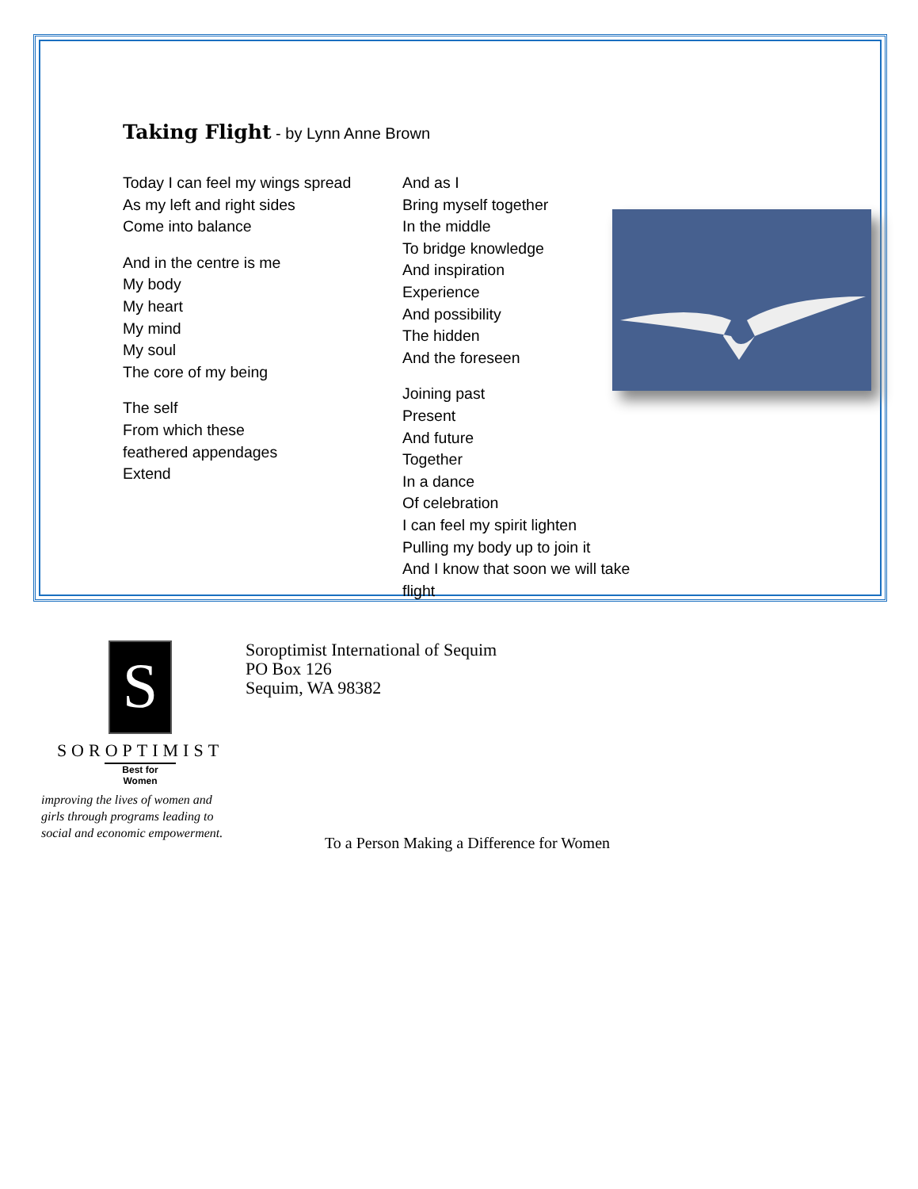Taking Flight - by Lynn Anne Brown
Today I can feel my wings spread
As my left and right sides
Come into balance
And in the centre is me
My body
My heart
My mind
My soul
The core of my being
The self
From which these
feathered appendages
Extend
And as I
Bring myself together
In the middle
To bridge knowledge
And inspiration
Experience
And possibility
The hidden
And the foreseen
Joining past
Present
And future
Together
In a dance
Of celebration
I can feel my spirit lighten
Pulling my body up to join it
And I know that soon we will take flight
S
SOROPTIMIST
Best for Women
improving the lives of women and
girls through programs leading to
social and economic empowerment.
Soroptimist International of Sequim
PO Box 126
Sequim, WA 98382
To a Person Making a Difference for Women